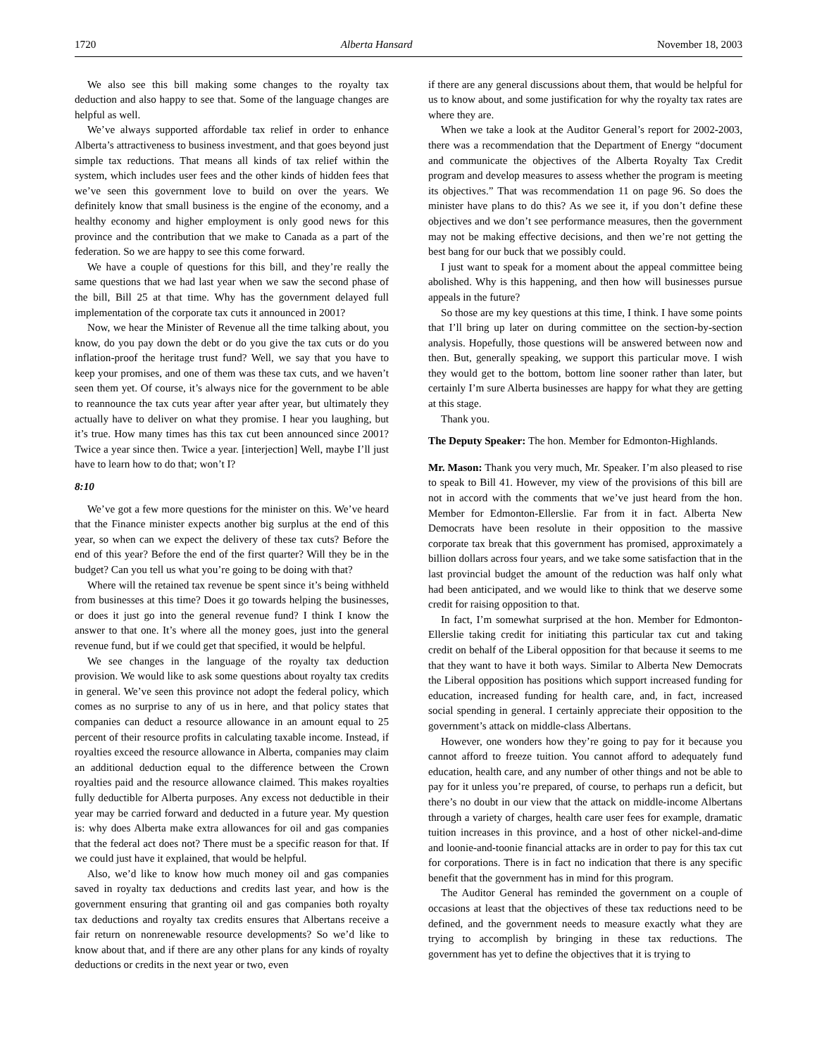1720 Alberta Hansard November 18, 2003
We also see this bill making some changes to the royalty tax deduction and also happy to see that. Some of the language changes are helpful as well.
We’ve always supported affordable tax relief in order to enhance Alberta’s attractiveness to business investment, and that goes beyond just simple tax reductions. That means all kinds of tax relief within the system, which includes user fees and the other kinds of hidden fees that we’ve seen this government love to build on over the years. We definitely know that small business is the engine of the economy, and a healthy economy and higher employment is only good news for this province and the contribution that we make to Canada as a part of the federation. So we are happy to see this come forward.
We have a couple of questions for this bill, and they’re really the same questions that we had last year when we saw the second phase of the bill, Bill 25 at that time. Why has the government delayed full implementation of the corporate tax cuts it announced in 2001?
Now, we hear the Minister of Revenue all the time talking about, you know, do you pay down the debt or do you give the tax cuts or do you inflation-proof the heritage trust fund? Well, we say that you have to keep your promises, and one of them was these tax cuts, and we haven’t seen them yet. Of course, it’s always nice for the government to be able to reannounce the tax cuts year after year after year, but ultimately they actually have to deliver on what they promise. I hear you laughing, but it’s true. How many times has this tax cut been announced since 2001? Twice a year since then. Twice a year. [interjection] Well, maybe I’ll just have to learn how to do that; won’t I?
8:10
We’ve got a few more questions for the minister on this. We’ve heard that the Finance minister expects another big surplus at the end of this year, so when can we expect the delivery of these tax cuts? Before the end of this year? Before the end of the first quarter? Will they be in the budget? Can you tell us what you’re going to be doing with that?
Where will the retained tax revenue be spent since it’s being withheld from businesses at this time? Does it go towards helping the businesses, or does it just go into the general revenue fund? I think I know the answer to that one. It’s where all the money goes, just into the general revenue fund, but if we could get that specified, it would be helpful.
We see changes in the language of the royalty tax deduction provision. We would like to ask some questions about royalty tax credits in general. We’ve seen this province not adopt the federal policy, which comes as no surprise to any of us in here, and that policy states that companies can deduct a resource allowance in an amount equal to 25 percent of their resource profits in calculating taxable income. Instead, if royalties exceed the resource allowance in Alberta, companies may claim an additional deduction equal to the difference between the Crown royalties paid and the resource allowance claimed. This makes royalties fully deductible for Alberta purposes. Any excess not deductible in their year may be carried forward and deducted in a future year. My question is: why does Alberta make extra allowances for oil and gas companies that the federal act does not? There must be a specific reason for that. If we could just have it explained, that would be helpful.
Also, we’d like to know how much money oil and gas companies saved in royalty tax deductions and credits last year, and how is the government ensuring that granting oil and gas companies both royalty tax deductions and royalty tax credits ensures that Albertans receive a fair return on nonrenewable resource developments? So we’d like to know about that, and if there are any other plans for any kinds of royalty deductions or credits in the next year or two, even
if there are any general discussions about them, that would be helpful for us to know about, and some justification for why the royalty tax rates are where they are.
When we take a look at the Auditor General’s report for 2002-2003, there was a recommendation that the Department of Energy “document and communicate the objectives of the Alberta Royalty Tax Credit program and develop measures to assess whether the program is meeting its objectives.” That was recommendation 11 on page 96. So does the minister have plans to do this? As we see it, if you don’t define these objectives and we don’t see performance measures, then the government may not be making effective decisions, and then we’re not getting the best bang for our buck that we possibly could.
I just want to speak for a moment about the appeal committee being abolished. Why is this happening, and then how will businesses pursue appeals in the future?
So those are my key questions at this time, I think. I have some points that I’ll bring up later on during committee on the section-by-section analysis. Hopefully, those questions will be answered between now and then. But, generally speaking, we support this particular move. I wish they would get to the bottom, bottom line sooner rather than later, but certainly I’m sure Alberta businesses are happy for what they are getting at this stage.
Thank you.
The Deputy Speaker: The hon. Member for Edmonton-Highlands.
Mr. Mason: Thank you very much, Mr. Speaker. I’m also pleased to rise to speak to Bill 41. However, my view of the provisions of this bill are not in accord with the comments that we’ve just heard from the hon. Member for Edmonton-Ellerslie. Far from it in fact. Alberta New Democrats have been resolute in their opposition to the massive corporate tax break that this government has promised, approximately a billion dollars across four years, and we take some satisfaction that in the last provincial budget the amount of the reduction was half only what had been anticipated, and we would like to think that we deserve some credit for raising opposition to that.
In fact, I’m somewhat surprised at the hon. Member for Edmonton-Ellerslie taking credit for initiating this particular tax cut and taking credit on behalf of the Liberal opposition for that because it seems to me that they want to have it both ways. Similar to Alberta New Democrats the Liberal opposition has positions which support increased funding for education, increased funding for health care, and, in fact, increased social spending in general. I certainly appreciate their opposition to the government’s attack on middle-class Albertans.
However, one wonders how they’re going to pay for it because you cannot afford to freeze tuition. You cannot afford to adequately fund education, health care, and any number of other things and not be able to pay for it unless you’re prepared, of course, to perhaps run a deficit, but there’s no doubt in our view that the attack on middle-income Albertans through a variety of charges, health care user fees for example, dramatic tuition increases in this province, and a host of other nickel-and-dime and loonie-and-toonie financial attacks are in order to pay for this tax cut for corporations. There is in fact no indication that there is any specific benefit that the government has in mind for this program.
The Auditor General has reminded the government on a couple of occasions at least that the objectives of these tax reductions need to be defined, and the government needs to measure exactly what they are trying to accomplish by bringing in these tax reductions. The government has yet to define the objectives that it is trying to